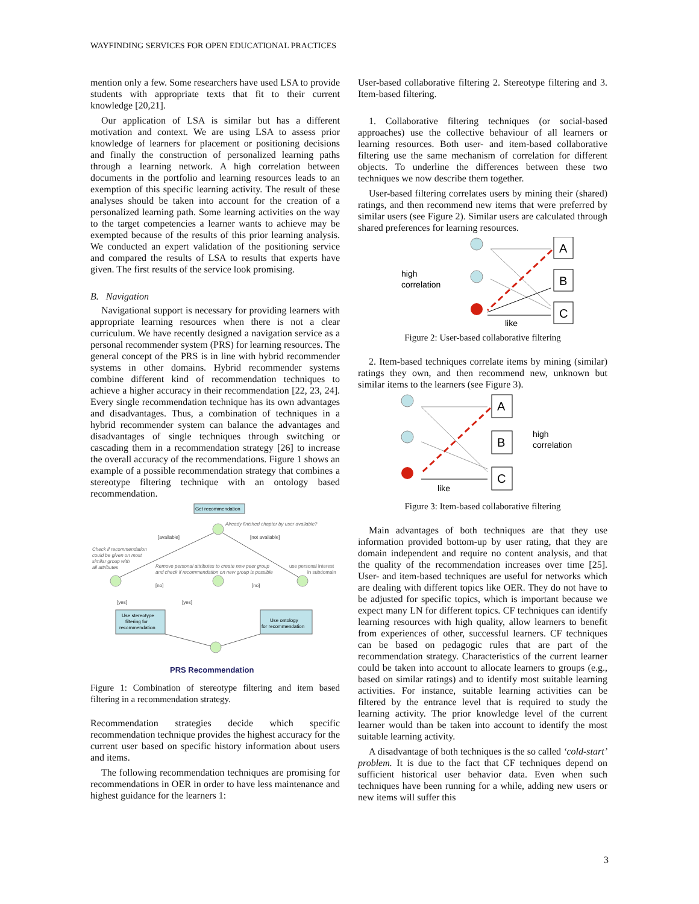WAYFINDING SERVICES FOR OPEN EDUCATIONAL PRACTICES
mention only a few. Some researchers have used LSA to provide students with appropriate texts that fit to their current knowledge [20,21].
Our application of LSA is similar but has a different motivation and context. We are using LSA to assess prior knowledge of learners for placement or positioning decisions and finally the construction of personalized learning paths through a learning network. A high correlation between documents in the portfolio and learning resources leads to an exemption of this specific learning activity. The result of these analyses should be taken into account for the creation of a personalized learning path. Some learning activities on the way to the target competencies a learner wants to achieve may be exempted because of the results of this prior learning analysis. We conducted an expert validation of the positioning service and compared the results of LSA to results that experts have given. The first results of the service look promising.
B. Navigation
Navigational support is necessary for providing learners with appropriate learning resources when there is not a clear curriculum. We have recently designed a navigation service as a personal recommender system (PRS) for learning resources. The general concept of the PRS is in line with hybrid recommender systems in other domains. Hybrid recommender systems combine different kind of recommendation techniques to achieve a higher accuracy in their recommendation [22, 23, 24]. Every single recommendation technique has its own advantages and disadvantages. Thus, a combination of techniques in a hybrid recommender system can balance the advantages and disadvantages of single techniques through switching or cascading them in a recommendation strategy [26] to increase the overall accuracy of the recommendations. Figure 1 shows an example of a possible recommendation strategy that combines a stereotype filtering technique with an ontology based recommendation.
Get recommendation
Already finished chapter by user available?
[available]
[not available]
Check if recommendation
could be given on most
similar group with
all attributes
Remove personal attributes to create new peer group
and check if recommendation on new group is possible
use personal interest
in subdomain
[no]
[no]
[yes]
[yes]
Use stereotype
filtering for
recommendation
Use ontology
for recommendation
PRS Recommendation
Figure 1: Combination of stereotype filtering and item based filtering in a recommendation strategy.
Recommendation strategies decide which specific recommendation technique provides the highest accuracy for the current user based on specific history information about users and items.
The following recommendation techniques are promising for recommendations in OER in order to have less maintenance and highest guidance for the learners 1:
User-based collaborative filtering 2. Stereotype filtering and 3. Item-based filtering.
1. Collaborative filtering techniques (or social-based approaches) use the collective behaviour of all learners or learning resources. Both user- and item-based collaborative filtering use the same mechanism of correlation for different objects. To underline the differences between these two techniques we now describe them together.
User-based filtering correlates users by mining their (shared) ratings, and then recommend new items that were preferred by similar users (see Figure 2). Similar users are calculated through shared preferences for learning resources.
A
B
C
high
correlation
like
Figure 2: User-based collaborative filtering
2. Item-based techniques correlate items by mining (similar) ratings they own, and then recommend new, unknown but similar items to the learners (see Figure 3).
A
B
C
high
correlation
like
Figure 3: Item-based collaborative filtering
Main advantages of both techniques are that they use information provided bottom-up by user rating, that they are domain independent and require no content analysis, and that the quality of the recommendation increases over time [25]. User- and item-based techniques are useful for networks which are dealing with different topics like OER. They do not have to be adjusted for specific topics, which is important because we expect many LN for different topics. CF techniques can identify learning resources with high quality, allow learners to benefit from experiences of other, successful learners. CF techniques can be based on pedagogic rules that are part of the recommendation strategy. Characteristics of the current learner could be taken into account to allocate learners to groups (e.g., based on similar ratings) and to identify most suitable learning activities. For instance, suitable learning activities can be filtered by the entrance level that is required to study the learning activity. The prior knowledge level of the current learner would than be taken into account to identify the most suitable learning activity.
A disadvantage of both techniques is the so called ‘cold-start’ problem. It is due to the fact that CF techniques depend on sufficient historical user behavior data. Even when such techniques have been running for a while, adding new users or new items will suffer this
3